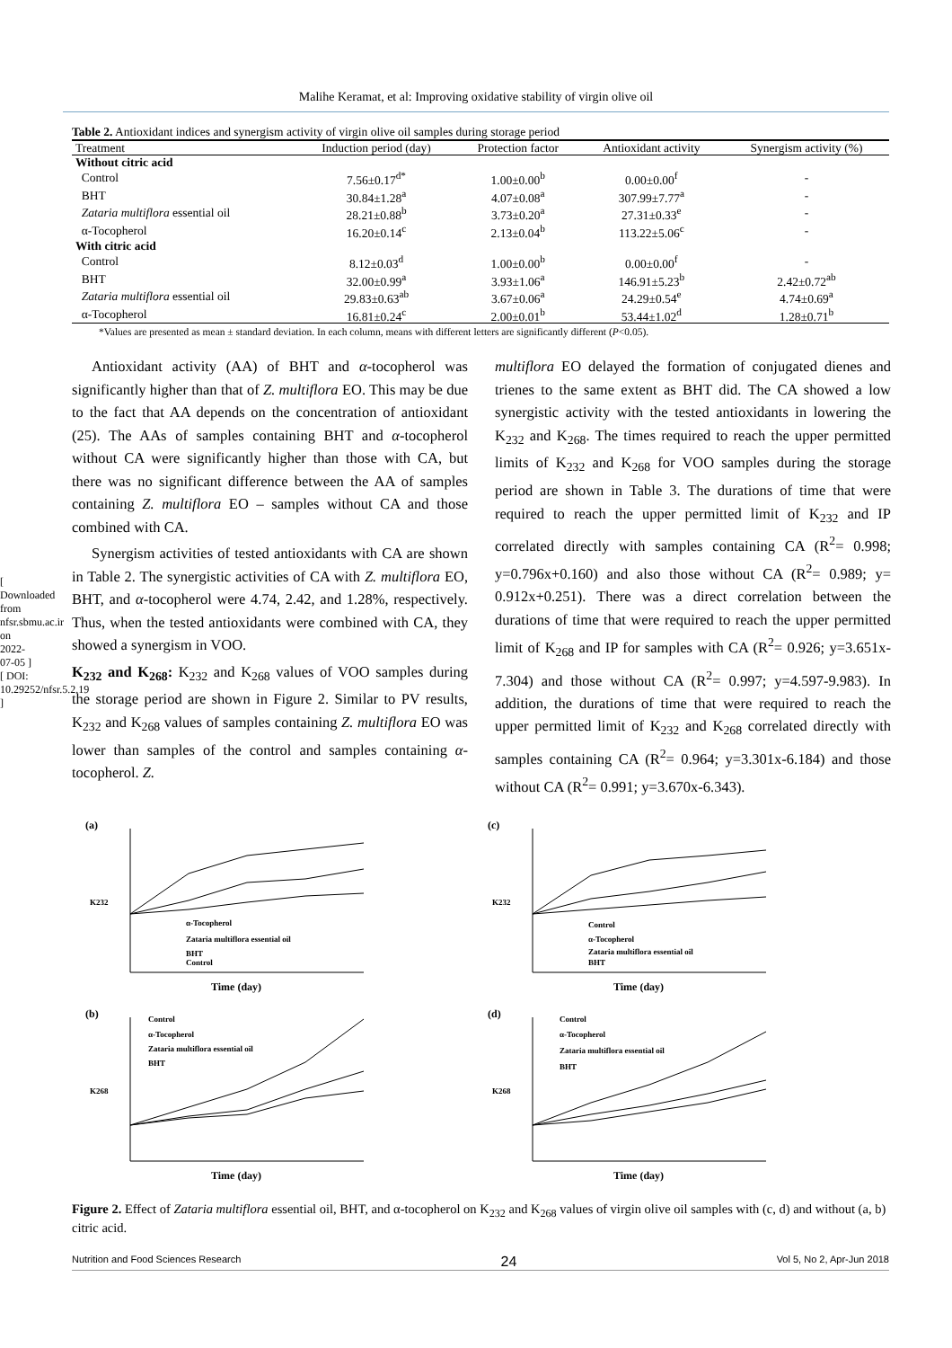Malihe Keramat, et al: Improving oxidative stability of virgin olive oil
[ Downloaded from nfsr.sbmu.ac.ir on 2022-07-05 ] [ DOI: 10.29252/nfsr.5.2.19 ]
Table 2. Antioxidant indices and synergism activity of virgin olive oil samples during storage period
| Treatment | Induction period (day) | Protection factor | Antioxidant activity | Synergism activity (%) |
| --- | --- | --- | --- | --- |
| Without citric acid | | | | |
| Control | 7.56±0.17<sup>d*</sup> | 1.00±0.00<sup>b</sup> | 0.00±0.00<sup>f</sup> | - |
| BHT | 30.84±1.28<sup>a</sup> | 4.07±0.08<sup>a</sup> | 307.99±7.77<sup>a</sup> | - |
| Zataria multiflora essential oil | 28.21±0.88<sup>b</sup> | 3.73±0.20<sup>a</sup> | 27.31±0.33<sup>e</sup> | - |
| α-Tocopherol | 16.20±0.14<sup>c</sup> | 2.13±0.04<sup>b</sup> | 113.22±5.06<sup>c</sup> | - |
| With citric acid | | | | |
| Control | 8.12±0.03<sup>d</sup> | 1.00±0.00<sup>b</sup> | 0.00±0.00<sup>f</sup> | - |
| BHT | 32.00±0.99<sup>a</sup> | 3.93±1.06<sup>a</sup> | 146.91±5.23<sup>b</sup> | 2.42±0.72<sup>ab</sup> |
| Zataria multiflora essential oil | 29.83±0.63<sup>ab</sup> | 3.67±0.06<sup>a</sup> | 24.29±0.54<sup>e</sup> | 4.74±0.69<sup>a</sup> |
| α-Tocopherol | 16.81±0.24<sup>c</sup> | 2.00±0.01<sup>b</sup> | 53.44±1.02<sup>d</sup> | 1.28±0.71<sup>b</sup> |
*Values are presented as mean ± standard deviation. In each column, means with different letters are significantly different (P<0.05).
Antioxidant activity (AA) of BHT and α-tocopherol was significantly higher than that of Z. multiflora EO. This may be due to the fact that AA depends on the concentration of antioxidant (25). The AAs of samples containing BHT and α-tocopherol without CA were significantly higher than those with CA, but there was no significant difference between the AA of samples containing Z. multiflora EO – samples without CA and those combined with CA.
Synergism activities of tested antioxidants with CA are shown in Table 2. The synergistic activities of CA with Z. multiflora EO, BHT, and α-tocopherol were 4.74, 2.42, and 1.28%, respectively. Thus, when the tested antioxidants were combined with CA, they showed a synergism in VOO.
K<sub>232</sub> and K<sub>268</sub>: K<sub>232</sub> and K<sub>268</sub> values of VOO samples during the storage period are shown in Figure 2. Similar to PV results, K<sub>232</sub> and K<sub>268</sub> values of samples containing Z. multiflora EO was lower than samples of the control and samples containing α-tocopherol. Z.
multiflora EO delayed the formation of conjugated dienes and trienes to the same extent as BHT did. The CA showed a low synergistic activity with the tested antioxidants in lowering the K<sub>232</sub> and K<sub>268</sub>. The times required to reach the upper permitted limits of K<sub>232</sub> and K<sub>268</sub> for VOO samples during the storage period are shown in Table 3. The durations of time that were required to reach the upper permitted limit of K<sub>232</sub> and IP correlated directly with samples containing CA (R<sup>2</sup>= 0.998; y=0.796x+0.160) and also those without CA (R<sup>2</sup>= 0.989; y= 0.912x+0.251). There was a direct correlation between the durations of time that were required to reach the upper permitted limit of K<sub>268</sub> and IP for samples with CA (R<sup>2</sup>= 0.926; y=3.651x-7.304) and those without CA (R<sup>2</sup>= 0.997; y=4.597-9.983). In addition, the durations of time that were required to reach the upper permitted limit of K<sub>232</sub> and K<sub>268</sub> correlated directly with samples containing CA (R<sup>2</sup>= 0.964; y=3.301x-6.184) and those without CA (R<sup>2</sup>= 0.991; y=3.670x-6.343).
(a)
K232
Control
α-Tocopherol
Zataria multiflora essential oil
BHT
Time (day)
(c)
K232
Control
α-Tocopherol
Zataria multiflora essential oil
BHT
Time (day)
(b)
K268
Control
α-Tocopherol
Zataria multiflora essential oil
BHT
Time (day)
(d)
K268
Control
α-Tocopherol
Zataria multiflora essential oil
BHT
Time (day)
Figure 2. Effect of Zataria multiflora essential oil, BHT, and α-tocopherol on K<sub>232</sub> and K<sub>268</sub> values of virgin olive oil samples with (c, d) and without (a, b) citric acid.
Nutrition and Food Sciences Research 24 Vol 5, No 2, Apr-Jun 2018